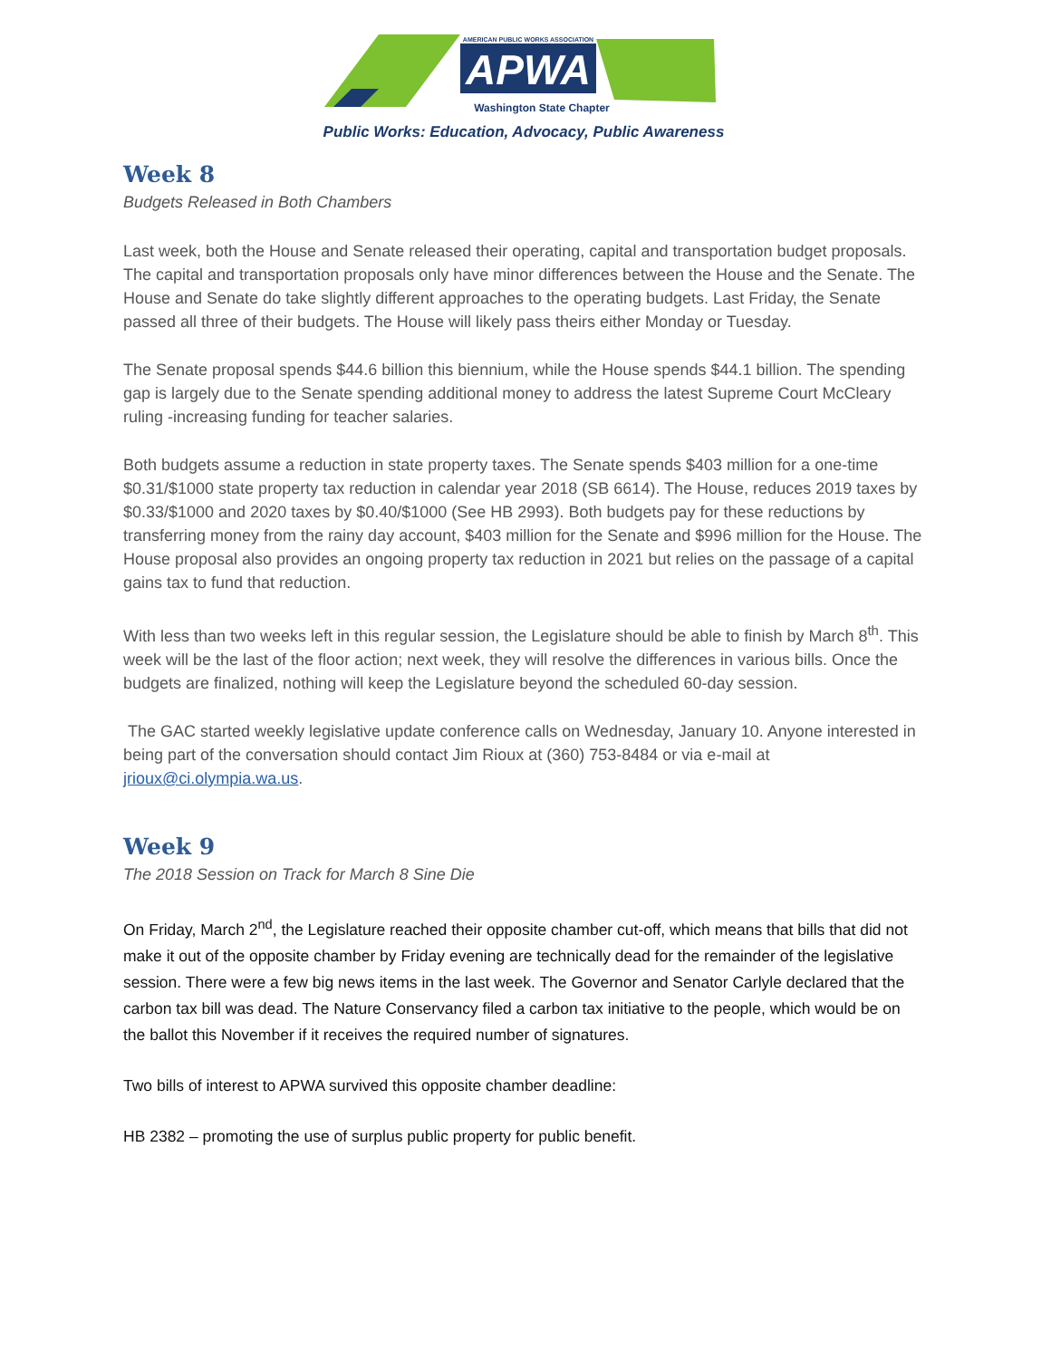APWA
AMERICAN PUBLIC WORKS ASSOCIATION
Washington State Chapter
Public Works: Education, Advocacy, Public Awareness
Week 8
Budgets Released in Both Chambers
Last week, both the House and Senate released their operating, capital and transportation budget proposals. The capital and transportation proposals only have minor differences between the House and the Senate. The House and Senate do take slightly different approaches to the operating budgets. Last Friday, the Senate passed all three of their budgets. The House will likely pass theirs either Monday or Tuesday.
The Senate proposal spends $44.6 billion this biennium, while the House spends $44.1 billion. The spending gap is largely due to the Senate spending additional money to address the latest Supreme Court McCleary ruling -increasing funding for teacher salaries.
Both budgets assume a reduction in state property taxes. The Senate spends $403 million for a one-time $0.31/$1000 state property tax reduction in calendar year 2018 (SB 6614). The House, reduces 2019 taxes by $0.33/$1000 and 2020 taxes by $0.40/$1000 (See HB 2993). Both budgets pay for these reductions by transferring money from the rainy day account, $403 million for the Senate and $996 million for the House. The House proposal also provides an ongoing property tax reduction in 2021 but relies on the passage of a capital gains tax to fund that reduction.
With less than two weeks left in this regular session, the Legislature should be able to finish by March 8<sup>th</sup>. This week will be the last of the floor action; next week, they will resolve the differences in various bills. Once the budgets are finalized, nothing will keep the Legislature beyond the scheduled 60-day session.
The GAC started weekly legislative update conference calls on Wednesday, January 10. Anyone interested in being part of the conversation should contact Jim Rioux at (360) 753-8484 or via e-mail at jrioux@ci.olympia.wa.us.
Week 9
The 2018 Session on Track for March 8 Sine Die
On Friday, March 2<sup>nd</sup>, the Legislature reached their opposite chamber cut-off, which means that bills that did not make it out of the opposite chamber by Friday evening are technically dead for the remainder of the legislative session. There were a few big news items in the last week. The Governor and Senator Carlyle declared that the carbon tax bill was dead. The Nature Conservancy filed a carbon tax initiative to the people, which would be on the ballot this November if it receives the required number of signatures.
Two bills of interest to APWA survived this opposite chamber deadline:
HB 2382 – promoting the use of surplus public property for public benefit.